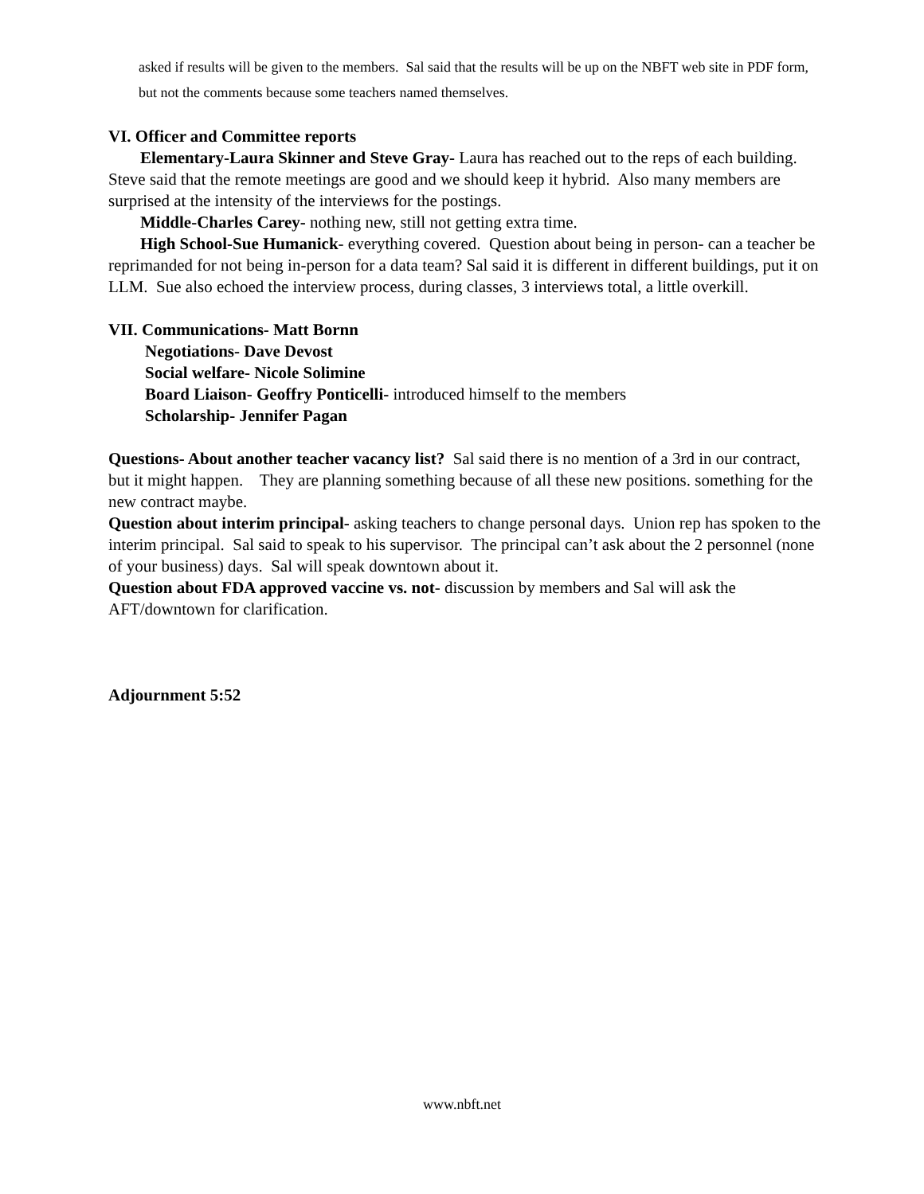asked if results will be given to the members. Sal said that the results will be up on the NBFT web site in PDF form, but not the comments because some teachers named themselves.
VI. Officer and Committee reports
Elementary-Laura Skinner and Steve Gray- Laura has reached out to the reps of each building. Steve said that the remote meetings are good and we should keep it hybrid. Also many members are surprised at the intensity of the interviews for the postings.
Middle-Charles Carey- nothing new, still not getting extra time.
High School-Sue Humanick- everything covered. Question about being in person- can a teacher be reprimanded for not being in-person for a data team? Sal said it is different in different buildings, put it on LLM. Sue also echoed the interview process, during classes, 3 interviews total, a little overkill.
VII. Communications- Matt Bornn
Negotiations- Dave Devost
Social welfare- Nicole Solimine
Board Liaison- Geoffry Ponticelli- introduced himself to the members
Scholarship- Jennifer Pagan
Questions- About another teacher vacancy list? Sal said there is no mention of a 3rd in our contract, but it might happen. They are planning something because of all these new positions. something for the new contract maybe.
Question about interim principal- asking teachers to change personal days. Union rep has spoken to the interim principal. Sal said to speak to his supervisor. The principal can’t ask about the 2 personnel (none of your business) days. Sal will speak downtown about it.
Question about FDA approved vaccine vs. not- discussion by members and Sal will ask the AFT/downtown for clarification.
Adjournment 5:52
www.nbft.net